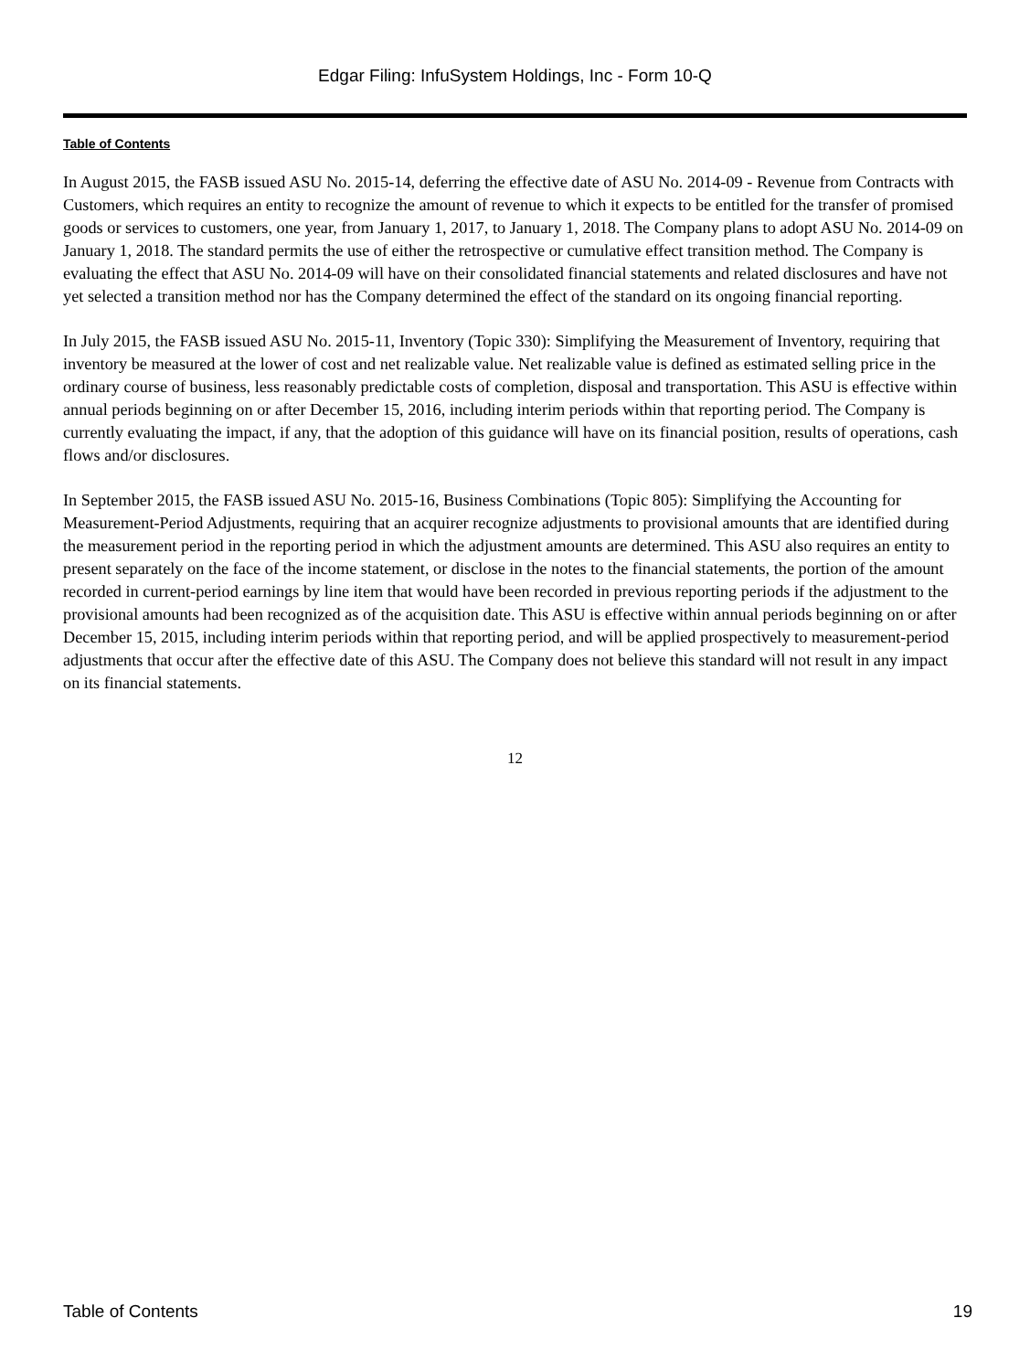Edgar Filing: InfuSystem Holdings, Inc - Form 10-Q
Table of Contents
In August 2015, the FASB issued ASU No. 2015-14, deferring the effective date of ASU No. 2014-09 - Revenue from Contracts with Customers, which requires an entity to recognize the amount of revenue to which it expects to be entitled for the transfer of promised goods or services to customers, one year, from January 1, 2017, to January 1, 2018. The Company plans to adopt ASU No. 2014-09 on January 1, 2018. The standard permits the use of either the retrospective or cumulative effect transition method. The Company is evaluating the effect that ASU No. 2014-09 will have on their consolidated financial statements and related disclosures and have not yet selected a transition method nor has the Company determined the effect of the standard on its ongoing financial reporting.
In July 2015, the FASB issued ASU No. 2015-11, Inventory (Topic 330): Simplifying the Measurement of Inventory, requiring that inventory be measured at the lower of cost and net realizable value. Net realizable value is defined as estimated selling price in the ordinary course of business, less reasonably predictable costs of completion, disposal and transportation. This ASU is effective within annual periods beginning on or after December 15, 2016, including interim periods within that reporting period. The Company is currently evaluating the impact, if any, that the adoption of this guidance will have on its financial position, results of operations, cash flows and/or disclosures.
In September 2015, the FASB issued ASU No. 2015-16, Business Combinations (Topic 805): Simplifying the Accounting for Measurement-Period Adjustments, requiring that an acquirer recognize adjustments to provisional amounts that are identified during the measurement period in the reporting period in which the adjustment amounts are determined. This ASU also requires an entity to present separately on the face of the income statement, or disclose in the notes to the financial statements, the portion of the amount recorded in current-period earnings by line item that would have been recorded in previous reporting periods if the adjustment to the provisional amounts had been recognized as of the acquisition date. This ASU is effective within annual periods beginning on or after December 15, 2015, including interim periods within that reporting period, and will be applied prospectively to measurement-period adjustments that occur after the effective date of this ASU. The Company does not believe this standard will not result in any impact on its financial statements.
12
Table of Contents 19